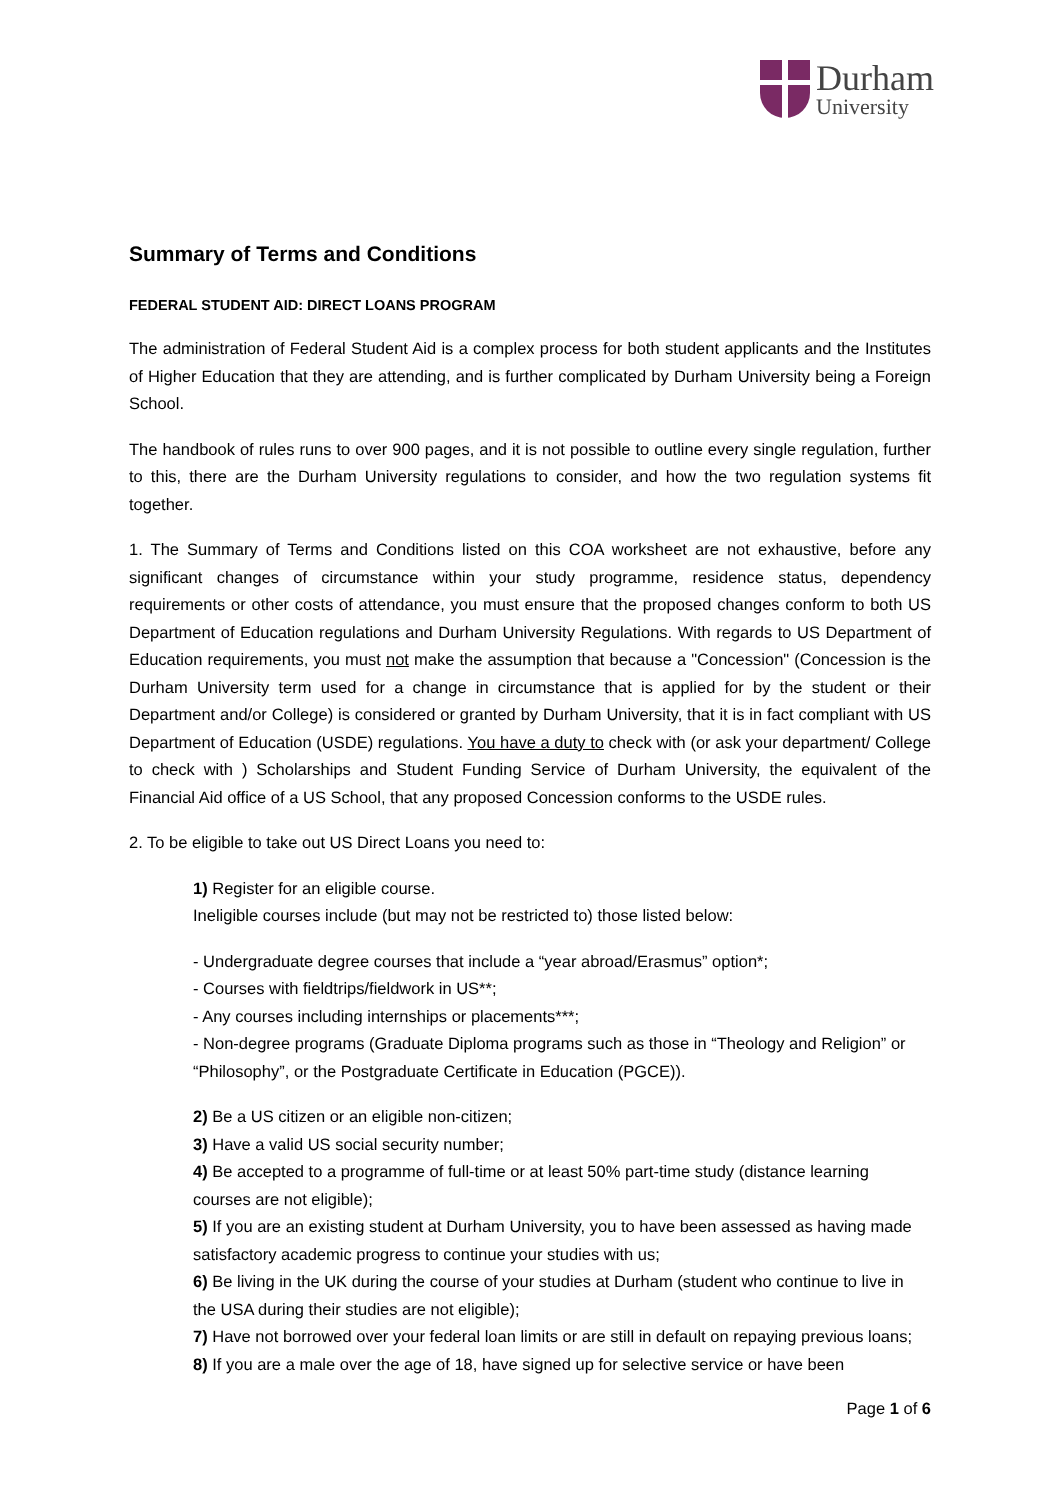Durham
University
Summary of Terms and Conditions
FEDERAL STUDENT AID: DIRECT LOANS PROGRAM
The administration of Federal Student Aid is a complex process for both student applicants and the Institutes of Higher Education that they are attending, and is further complicated by Durham University being a Foreign School.
The handbook of rules runs to over 900 pages, and it is not possible to outline every single regulation, further to this, there are the Durham University regulations to consider, and how the two regulation systems fit together.
1. The Summary of Terms and Conditions listed on this COA worksheet are not exhaustive, before any significant changes of circumstance within your study programme, residence status, dependency requirements or other costs of attendance, you must ensure that the proposed changes conform to both US Department of Education regulations and Durham University Regulations. With regards to US Department of Education requirements, you must not make the assumption that because a "Concession" (Concession is the Durham University term used for a change in circumstance that is applied for by the student or their Department and/or College) is considered or granted by Durham University, that it is in fact compliant with US Department of Education (USDE) regulations. You have a duty to check with (or ask your department/ College to check with ) Scholarships and Student Funding Service of Durham University, the equivalent of the Financial Aid office of a US School, that any proposed Concession conforms to the USDE rules.
2. To be eligible to take out US Direct Loans you need to:
1) Register for an eligible course.
Ineligible courses include (but may not be restricted to) those listed below:
- Undergraduate degree courses that include a “year abroad/Erasmus” option*;
- Courses with fieldtrips/fieldwork in US**;
- Any courses including internships or placements***;
- Non-degree programs (Graduate Diploma programs such as those in “Theology and Religion” or “Philosophy”, or the Postgraduate Certificate in Education (PGCE)).
2) Be a US citizen or an eligible non-citizen;
3) Have a valid US social security number;
4) Be accepted to a programme of full-time or at least 50% part-time study (distance learning courses are not eligible);
5) If you are an existing student at Durham University, you to have been assessed as having made satisfactory academic progress to continue your studies with us;
6) Be living in the UK during the course of your studies at Durham (student who continue to live in the USA during their studies are not eligible);
7) Have not borrowed over your federal loan limits or are still in default on repaying previous loans;
8) If you are a male over the age of 18, have signed up for selective service or have been
Page 1 of 6